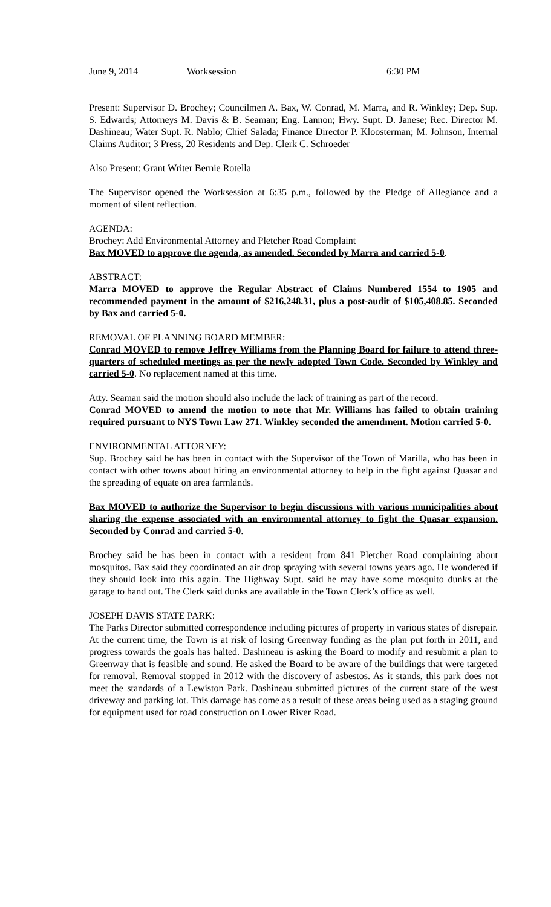June 9, 2014 Worksession 6:30 PM
Present: Supervisor D. Brochey; Councilmen A. Bax, W. Conrad, M. Marra, and R. Winkley; Dep. Sup. S. Edwards; Attorneys M. Davis & B. Seaman; Eng. Lannon; Hwy. Supt. D. Janese; Rec. Director M. Dashineau; Water Supt. R. Nablo; Chief Salada; Finance Director P. Kloosterman; M. Johnson, Internal Claims Auditor; 3 Press, 20 Residents and Dep. Clerk C. Schroeder
Also Present: Grant Writer Bernie Rotella
The Supervisor opened the Worksession at 6:35 p.m., followed by the Pledge of Allegiance and a moment of silent reflection.
AGENDA:
Brochey: Add Environmental Attorney and Pletcher Road Complaint
Bax MOVED to approve the agenda, as amended. Seconded by Marra and carried 5-0.
ABSTRACT:
Marra MOVED to approve the Regular Abstract of Claims Numbered 1554 to 1905 and recommended payment in the amount of $216,248.31, plus a post-audit of $105,408.85. Seconded by Bax and carried 5-0.
REMOVAL OF PLANNING BOARD MEMBER:
Conrad MOVED to remove Jeffrey Williams from the Planning Board for failure to attend three-quarters of scheduled meetings as per the newly adopted Town Code. Seconded by Winkley and carried 5-0. No replacement named at this time.
Atty. Seaman said the motion should also include the lack of training as part of the record.
Conrad MOVED to amend the motion to note that Mr. Williams has failed to obtain training required pursuant to NYS Town Law 271. Winkley seconded the amendment. Motion carried 5-0.
ENVIRONMENTAL ATTORNEY:
Sup. Brochey said he has been in contact with the Supervisor of the Town of Marilla, who has been in contact with other towns about hiring an environmental attorney to help in the fight against Quasar and the spreading of equate on area farmlands.
Bax MOVED to authorize the Supervisor to begin discussions with various municipalities about sharing the expense associated with an environmental attorney to fight the Quasar expansion. Seconded by Conrad and carried 5-0.
Brochey said he has been in contact with a resident from 841 Pletcher Road complaining about mosquitos. Bax said they coordinated an air drop spraying with several towns years ago. He wondered if they should look into this again. The Highway Supt. said he may have some mosquito dunks at the garage to hand out. The Clerk said dunks are available in the Town Clerk’s office as well.
JOSEPH DAVIS STATE PARK:
The Parks Director submitted correspondence including pictures of property in various states of disrepair. At the current time, the Town is at risk of losing Greenway funding as the plan put forth in 2011, and progress towards the goals has halted. Dashineau is asking the Board to modify and resubmit a plan to Greenway that is feasible and sound. He asked the Board to be aware of the buildings that were targeted for removal. Removal stopped in 2012 with the discovery of asbestos. As it stands, this park does not meet the standards of a Lewiston Park. Dashineau submitted pictures of the current state of the west driveway and parking lot. This damage has come as a result of these areas being used as a staging ground for equipment used for road construction on Lower River Road.